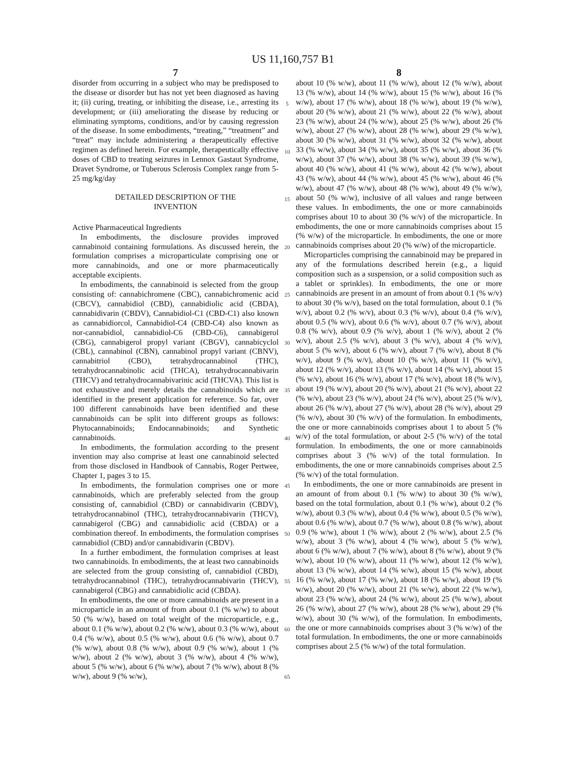US 11,160,757 B1
7
disorder from occurring in a subject who may be predisposed to the disease or disorder but has not yet been diagnosed as having it; (ii) curing, treating, or inhibiting the disease, i.e., arresting its development; or (iii) ameliorating the disease by reducing or eliminating symptoms, conditions, and/or by causing regression of the disease. In some embodiments, “treating,” “treatment” and “treat” may include administering a therapeutically effective regimen as defined herein. For example, therapeutically effective doses of CBD to treating seizures in Lennox Gastaut Syndrome, Dravet Syndrome, or Tuberous Sclerosis Complex range from 5-25 mg/kg/day
DETAILED DESCRIPTION OF THE
INVENTION
Active Pharmaceutical Ingredients
In embodiments, the disclosure provides improved cannabinoid containing formulations. As discussed herein, the formulation comprises a microparticulate comprising one or more cannabinoids, and one or more pharmaceutically acceptable excipients.
In embodiments, the cannabinoid is selected from the group consisting of: cannabichromene (CBC), cannabichromenic acid (CBCV), cannabidiol (CBD), cannabidiolic acid (CBDA), cannabidivarin (CBDV), Cannabidiol-C1 (CBD-C1) also known as cannabidiorcol, Cannabidiol-C4 (CBD-C4) also known as nor-cannabidiol, cannabidiol-C6 (CBD-C6), cannabigerol (CBG), cannabigerol propyl variant (CBGV), cannabicyclol (CBL), cannabinol (CBN), cannabinol propyl variant (CBNV), cannabitriol (CBO), tetrahydrocannabinol (THC), tetrahydrocannabinolic acid (THCA), tetrahydrocannabivarin (THCV) and tetrahydrocannabivarinic acid (THCVA). This list is not exhaustive and merely details the cannabinoids which are identified in the present application for reference. So far, over 100 different cannabinoids have been identified and these cannabinoids can be split into different groups as follows: Phytocannabinoids; Endocannabinoids; and Synthetic cannabinoids.
In embodiments, the formulation according to the present invention may also comprise at least one cannabinoid selected from those disclosed in Handbook of Cannabis, Roger Pertwee, Chapter 1, pages 3 to 15.
In embodiments, the formulation comprises one or more cannabinoids, which are preferably selected from the group consisting of, cannabidiol (CBD) or cannabidivarin (CBDV), tetrahydrocannabinol (THC), tetrahydrocannabivarin (THCV), cannabigerol (CBG) and cannabidiolic acid (CBDA) or a combination thereof. In embodiments, the formulation comprises cannabidiol (CBD) and/or cannabidivarin (CBDV).
In a further embodiment, the formulation comprises at least two cannabinoids. In embodiments, the at least two cannabinoids are selected from the group consisting of, cannabidiol (CBD), tetrahydrocannabinol (THC), tetrahydrocannabivarin (THCV), cannabigerol (CBG) and cannabidiolic acid (CBDA).
In embodiments, the one or more cannabinoids are present in a microparticle in an amount of from about 0.1 (% w/w) to about 50 (% w/w), based on total weight of the microparticle, e.g., about 0.1 (% w/w), about 0.2 (% w/w), about 0.3 (% w/w), about 0.4 (% w/w), about 0.5 (% w/w), about 0.6 (% w/w), about 0.7 (% w/w), about 0.8 (% w/w), about 0.9 (% w/w), about 1 (% w/w), about 2 (% w/w), about 3 (% w/w), about 4 (% w/w), about 5 (% w/w), about 6 (% w/w), about 7 (% w/w), about 8 (% w/w), about 9 (% w/w),
5
10
15
20
25
30
35
40
45
50
55
60
65
8
about 10 (% w/w), about 11 (% w/w), about 12 (% w/w), about 13 (% w/w), about 14 (% w/w), about 15 (% w/w), about 16 (% w/w), about 17 (% w/w), about 18 (% w/w), about 19 (% w/w), about 20 (% w/w), about 21 (% w/w), about 22 (% w/w), about 23 (% w/w), about 24 (% w/w), about 25 (% w/w), about 26 (% w/w), about 27 (% w/w), about 28 (% w/w), about 29 (% w/w), about 30 (% w/w), about 31 (% w/w), about 32 (% w/w), about 33 (% w/w), about 34 (% w/w), about 35 (% w/w), about 36 (% w/w), about 37 (% w/w), about 38 (% w/w), about 39 (% w/w), about 40 (% w/w), about 41 (% w/w), about 42 (% w/w), about 43 (% w/w), about 44 (% w/w), about 45 (% w/w), about 46 (% w/w), about 47 (% w/w), about 48 (% w/w), about 49 (% w/w), about 50 (% w/w), inclusive of all values and range between these values. In embodiments, the one or more cannabinoids comprises about 10 to about 30 (% w/v) of the microparticle. In embodiments, the one or more cannabinoids comprises about 15 (% w/w) of the microparticle. In embodiments, the one or more cannabinoids comprises about 20 (% w/w) of the microparticle.
Microparticles comprising the cannabinoid may be prepared in any of the formulations described herein (e.g., a liquid composition such as a suspension, or a solid composition such as a tablet or sprinkles). In embodiments, the one or more cannabinoids are present in an amount of from about 0.1 (% w/v) to about 30 (% w/v), based on the total formulation, about 0.1 (% w/v), about 0.2 (% w/v), about 0.3 (% w/v), about 0.4 (% w/v), about 0.5 (% w/v), about 0.6 (% w/v), about 0.7 (% w/v), about 0.8 (% w/v), about 0.9 (% w/v), about 1 (% w/v), about 2 (% w/v), about 2.5 (% w/v), about 3 (% w/v), about 4 (% w/v), about 5 (% w/v), about 6 (% w/v), about 7 (% w/v), about 8 (% w/v), about 9 (% w/v), about 10 (% w/v), about 11 (% w/v), about 12 (% w/v), about 13 (% w/v), about 14 (% w/v), about 15 (% w/v), about 16 (% w/v), about 17 (% w/v), about 18 (% w/v), about 19 (% w/v), about 20 (% w/v), about 21 (% w/v), about 22 (% w/v), about 23 (% w/v), about 24 (% w/v), about 25 (% w/v), about 26 (% w/v), about 27 (% w/v), about 28 (% w/v), about 29 (% w/v), about 30 (% w/v) of the formulation. In embodiments, the one or more cannabinoids comprises about 1 to about 5 (% w/v) of the total formulation, or about 2-5 (% w/v) of the total formulation. In embodiments, the one or more cannabinoids comprises about 3 (% w/v) of the total formulation. In embodiments, the one or more cannabinoids comprises about 2.5 (% w/v) of the total formulation.
In embodiments, the one or more cannabinoids are present in an amount of from about 0.1 (% w/w) to about 30 (% w/w), based on the total formulation, about 0.1 (% w/w), about 0.2 (% w/w), about 0.3 (% w/w), about 0.4 (% w/w), about 0.5 (% w/w), about 0.6 (% w/w), about 0.7 (% w/w), about 0.8 (% w/w), about 0.9 (% w/w), about 1 (% w/w), about 2 (% w/w), about 2.5 (% w/w), about 3 (% w/w), about 4 (% w/w), about 5 (% w/w), about 6 (% w/w), about 7 (% w/w), about 8 (% w/w), about 9 (% w/w), about 10 (% w/w), about 11 (% w/w), about 12 (% w/w), about 13 (% w/w), about 14 (% w/w), about 15 (% w/w), about 16 (% w/w), about 17 (% w/w), about 18 (% w/w), about 19 (% w/w), about 20 (% w/w), about 21 (% w/w), about 22 (% w/w), about 23 (% w/w), about 24 (% w/w), about 25 (% w/w), about 26 (% w/w), about 27 (% w/w), about 28 (% w/w), about 29 (% w/w), about 30 (% w/w), of the formulation. In embodiments, the one or more cannabinoids comprises about 3 (% w/w) of the total formulation. In embodiments, the one or more cannabinoids comprises about 2.5 (% w/w) of the total formulation.